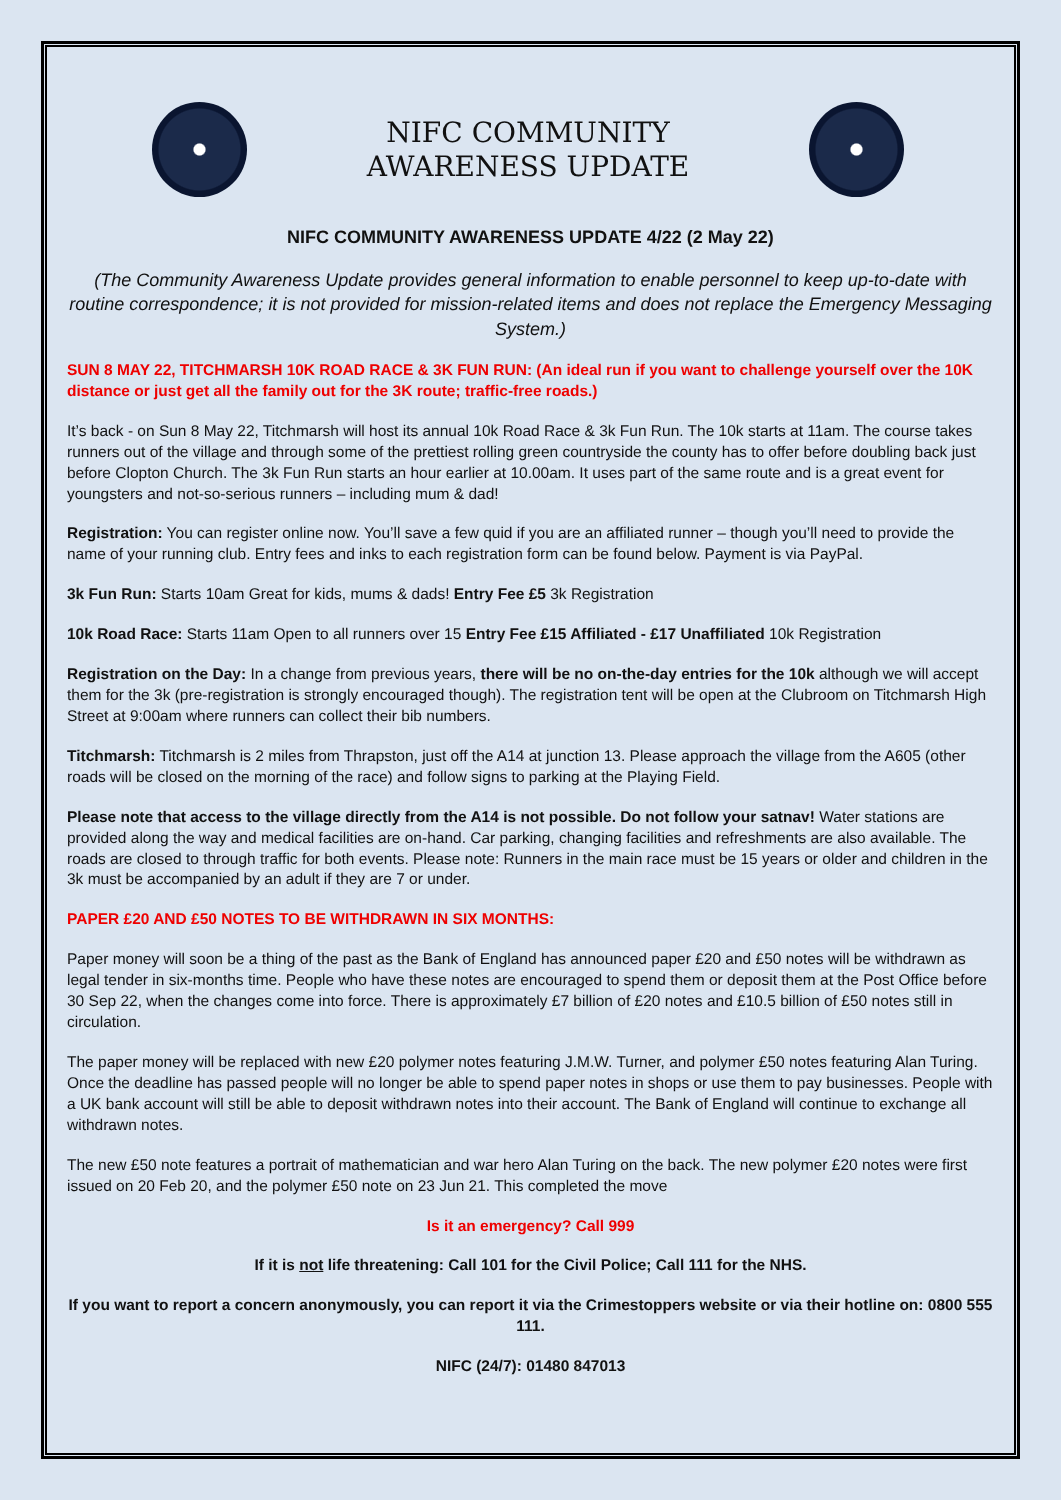NIFC COMMUNITY
AWARENESS UPDATE
NIFC COMMUNITY AWARENESS UPDATE 4/22 (2 May 22)
(The Community Awareness Update provides general information to enable personnel to keep up-to-date with routine correspondence; it is not provided for mission-related items and does not replace the Emergency Messaging System.)
SUN 8 MAY 22, TITCHMARSH 10K ROAD RACE & 3K FUN RUN: (An ideal run if you want to challenge yourself over the 10K distance or just get all the family out for the 3K route; traffic-free roads.)
It’s back - on Sun 8 May 22, Titchmarsh will host its annual 10k Road Race & 3k Fun Run. The 10k starts at 11am. The course takes runners out of the village and through some of the prettiest rolling green countryside the county has to offer before doubling back just before Clopton Church. The 3k Fun Run starts an hour earlier at 10.00am. It uses part of the same route and is a great event for youngsters and not-so-serious runners – including mum & dad!
Registration: You can register online now. You’ll save a few quid if you are an affiliated runner – though you’ll need to provide the name of your running club. Entry fees and inks to each registration form can be found below. Payment is via PayPal.
3k Fun Run: Starts 10am Great for kids, mums & dads! Entry Fee £5 3k Registration
10k Road Race: Starts 11am Open to all runners over 15 Entry Fee £15 Affiliated - £17 Unaffiliated 10k Registration
Registration on the Day: In a change from previous years, there will be no on-the-day entries for the 10k although we will accept them for the 3k (pre-registration is strongly encouraged though). The registration tent will be open at the Clubroom on Titchmarsh High Street at 9:00am where runners can collect their bib numbers.
Titchmarsh: Titchmarsh is 2 miles from Thrapston, just off the A14 at junction 13. Please approach the village from the A605 (other roads will be closed on the morning of the race) and follow signs to parking at the Playing Field.
Please note that access to the village directly from the A14 is not possible. Do not follow your satnav! Water stations are provided along the way and medical facilities are on-hand. Car parking, changing facilities and refreshments are also available. The roads are closed to through traffic for both events. Please note: Runners in the main race must be 15 years or older and children in the 3k must be accompanied by an adult if they are 7 or under.
PAPER £20 AND £50 NOTES TO BE WITHDRAWN IN SIX MONTHS:
Paper money will soon be a thing of the past as the Bank of England has announced paper £20 and £50 notes will be withdrawn as legal tender in six-months time. People who have these notes are encouraged to spend them or deposit them at the Post Office before 30 Sep 22, when the changes come into force. There is approximately £7 billion of £20 notes and £10.5 billion of £50 notes still in circulation.
The paper money will be replaced with new £20 polymer notes featuring J.M.W. Turner, and polymer £50 notes featuring Alan Turing. Once the deadline has passed people will no longer be able to spend paper notes in shops or use them to pay businesses. People with a UK bank account will still be able to deposit withdrawn notes into their account. The Bank of England will continue to exchange all withdrawn notes.
The new £50 note features a portrait of mathematician and war hero Alan Turing on the back. The new polymer £20 notes were first issued on 20 Feb 20, and the polymer £50 note on 23 Jun 21. This completed the move
Is it an emergency? Call 999
If it is not life threatening: Call 101 for the Civil Police; Call 111 for the NHS.
If you want to report a concern anonymously, you can report it via the Crimestoppers website or via their hotline on: 0800 555 111.
NIFC (24/7): 01480 847013